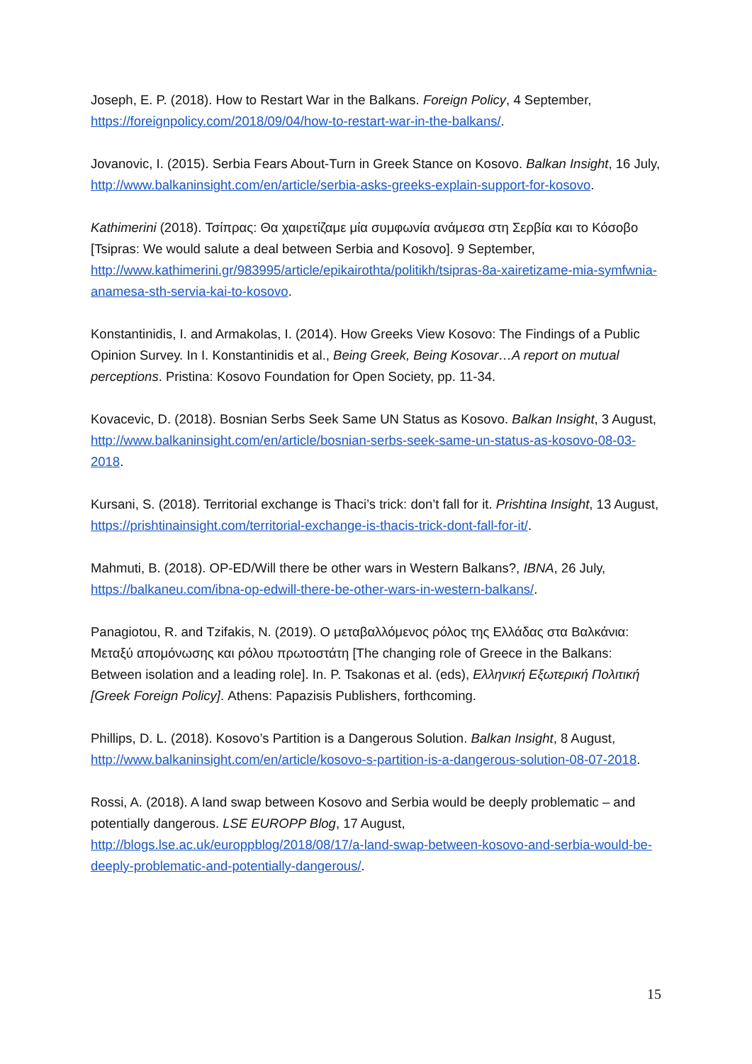Joseph, E. P. (2018). How to Restart War in the Balkans. Foreign Policy, 4 September, https://foreignpolicy.com/2018/09/04/how-to-restart-war-in-the-balkans/.
Jovanovic, I. (2015). Serbia Fears About-Turn in Greek Stance on Kosovo. Balkan Insight, 16 July, http://www.balkaninsight.com/en/article/serbia-asks-greeks-explain-support-for-kosovo.
Kathimerini (2018). Τσίπρας: Θα χαιρετίζαμε μία συμφωνία ανάμεσα στη Σερβία και το Κόσοβο [Tsipras: We would salute a deal between Serbia and Kosovo]. 9 September, http://www.kathimerini.gr/983995/article/epikairothta/politikh/tsipras-8a-xairetizame-mia-symfwnia-anamesa-sth-servia-kai-to-kosovo.
Konstantinidis, I. and Armakolas, I. (2014). How Greeks View Kosovo: The Findings of a Public Opinion Survey. In I. Konstantinidis et al., Being Greek, Being Kosovar…A report on mutual perceptions. Pristina: Kosovo Foundation for Open Society, pp. 11-34.
Kovacevic, D. (2018). Bosnian Serbs Seek Same UN Status as Kosovo. Balkan Insight, 3 August, http://www.balkaninsight.com/en/article/bosnian-serbs-seek-same-un-status-as-kosovo-08-03-2018.
Kursani, S. (2018). Territorial exchange is Thaci’s trick: don’t fall for it. Prishtina Insight, 13 August, https://prishtinainsight.com/territorial-exchange-is-thacis-trick-dont-fall-for-it/.
Mahmuti, B. (2018). OP-ED/Will there be other wars in Western Balkans?, IBNA, 26 July, https://balkaneu.com/ibna-op-edwill-there-be-other-wars-in-western-balkans/.
Panagiotou, R. and Tzifakis, N. (2019). Ο μεταβαλλόμενος ρόλος της Ελλάδας στα Βαλκάνια: Μεταξύ απομόνωσης και ρόλου πρωτοστάτη [The changing role of Greece in the Balkans: Between isolation and a leading role]. In. P. Tsakonas et al. (eds), Ελληνική Εξωτερική Πολιτική [Greek Foreign Policy]. Athens: Papazisis Publishers, forthcoming.
Phillips, D. L. (2018). Kosovo’s Partition is a Dangerous Solution. Balkan Insight, 8 August, http://www.balkaninsight.com/en/article/kosovo-s-partition-is-a-dangerous-solution-08-07-2018.
Rossi, A. (2018). A land swap between Kosovo and Serbia would be deeply problematic – and potentially dangerous. LSE EUROPP Blog, 17 August, http://blogs.lse.ac.uk/europpblog/2018/08/17/a-land-swap-between-kosovo-and-serbia-would-be-deeply-problematic-and-potentially-dangerous/.
15